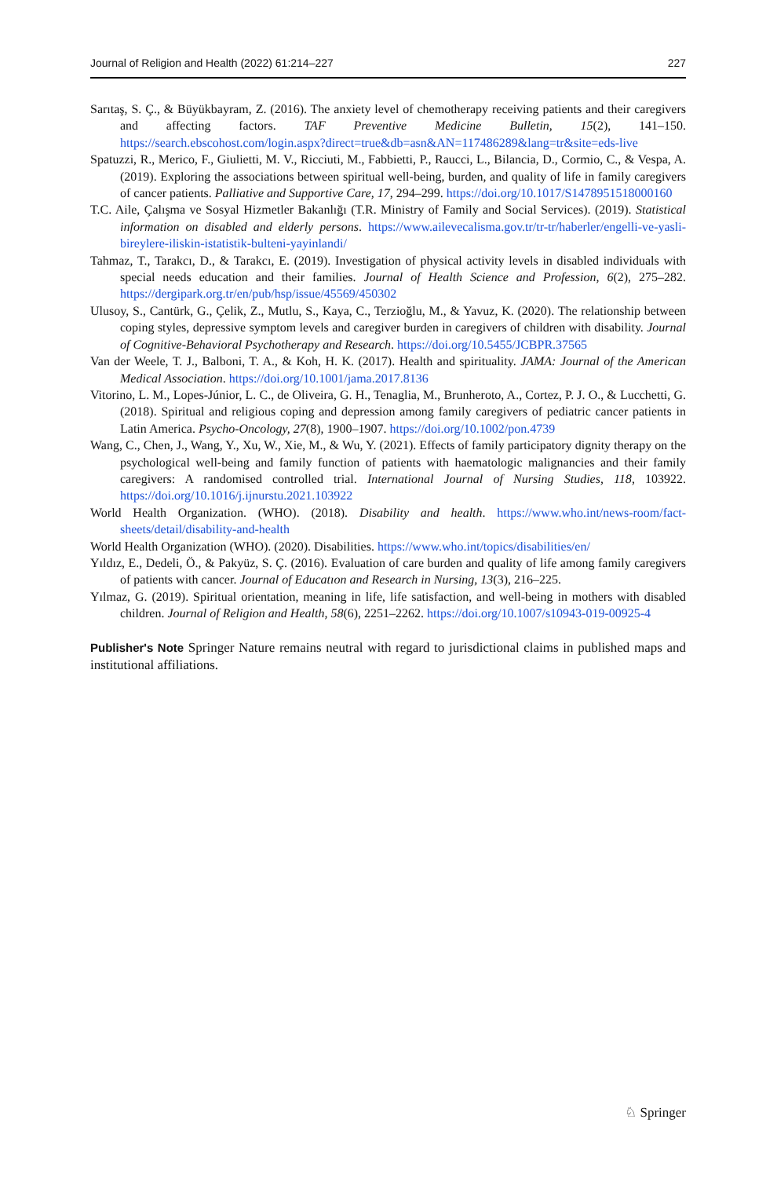Journal of Religion and Health (2022) 61:214–227 227
Sarıtaş, S. Ç., & Büyükbayram, Z. (2016). The anxiety level of chemotherapy receiving patients and their caregivers and affecting factors. TAF Preventive Medicine Bulletin, 15(2), 141–150. https://search.ebscohost.com/login.aspx?direct=true&db=asn&AN=117486289&lang=tr&site=eds-live
Spatuzzi, R., Merico, F., Giulietti, M. V., Ricciuti, M., Fabbietti, P., Raucci, L., Bilancia, D., Cormio, C., & Vespa, A. (2019). Exploring the associations between spiritual well-being, burden, and quality of life in family caregivers of cancer patients. Palliative and Supportive Care, 17, 294–299. https://doi.org/10.1017/S1478951518000160
T.C. Aile, Çalışma ve Sosyal Hizmetler Bakanlığı (T.R. Ministry of Family and Social Services). (2019). Statistical information on disabled and elderly persons. https://www.ailevecalisma.gov.tr/tr-tr/haberler/engelli-ve-yasli-bireylere-iliskin-istatistik-bulteni-yayinlandi/
Tahmaz, T., Tarakcı, D., & Tarakcı, E. (2019). Investigation of physical activity levels in disabled individuals with special needs education and their families. Journal of Health Science and Profession, 6(2), 275–282. https://dergipark.org.tr/en/pub/hsp/issue/45569/450302
Ulusoy, S., Cantürk, G., Çelik, Z., Mutlu, S., Kaya, C., Terzioğlu, M., & Yavuz, K. (2020). The relationship between coping styles, depressive symptom levels and caregiver burden in caregivers of children with disability. Journal of Cognitive-Behavioral Psychotherapy and Research. https://doi.org/10.5455/JCBPR.37565
Van der Weele, T. J., Balboni, T. A., & Koh, H. K. (2017). Health and spirituality. JAMA: Journal of the American Medical Association. https://doi.org/10.1001/jama.2017.8136
Vitorino, L. M., Lopes-Júnior, L. C., de Oliveira, G. H., Tenaglia, M., Brunheroto, A., Cortez, P. J. O., & Lucchetti, G. (2018). Spiritual and religious coping and depression among family caregivers of pediatric cancer patients in Latin America. Psycho-Oncology, 27(8), 1900–1907. https://doi.org/10.1002/pon.4739
Wang, C., Chen, J., Wang, Y., Xu, W., Xie, M., & Wu, Y. (2021). Effects of family participatory dignity therapy on the psychological well-being and family function of patients with haematologic malignancies and their family caregivers: A randomised controlled trial. International Journal of Nursing Studies, 118, 103922. https://doi.org/10.1016/j.ijnurstu.2021.103922
World Health Organization. (WHO). (2018). Disability and health. https://www.who.int/news-room/fact-sheets/detail/disability-and-health
World Health Organization (WHO). (2020). Disabilities. https://www.who.int/topics/disabilities/en/
Yıldız, E., Dedeli, Ö., & Pakyüz, S. Ç. (2016). Evaluation of care burden and quality of life among family caregivers of patients with cancer. Journal of Educatıon and Research in Nursing, 13(3), 216–225.
Yılmaz, G. (2019). Spiritual orientation, meaning in life, life satisfaction, and well-being in mothers with disabled children. Journal of Religion and Health, 58(6), 2251–2262. https://doi.org/10.1007/s10943-019-00925-4
Publisher's Note Springer Nature remains neutral with regard to jurisdictional claims in published maps and institutional affiliations.
♘ Springer